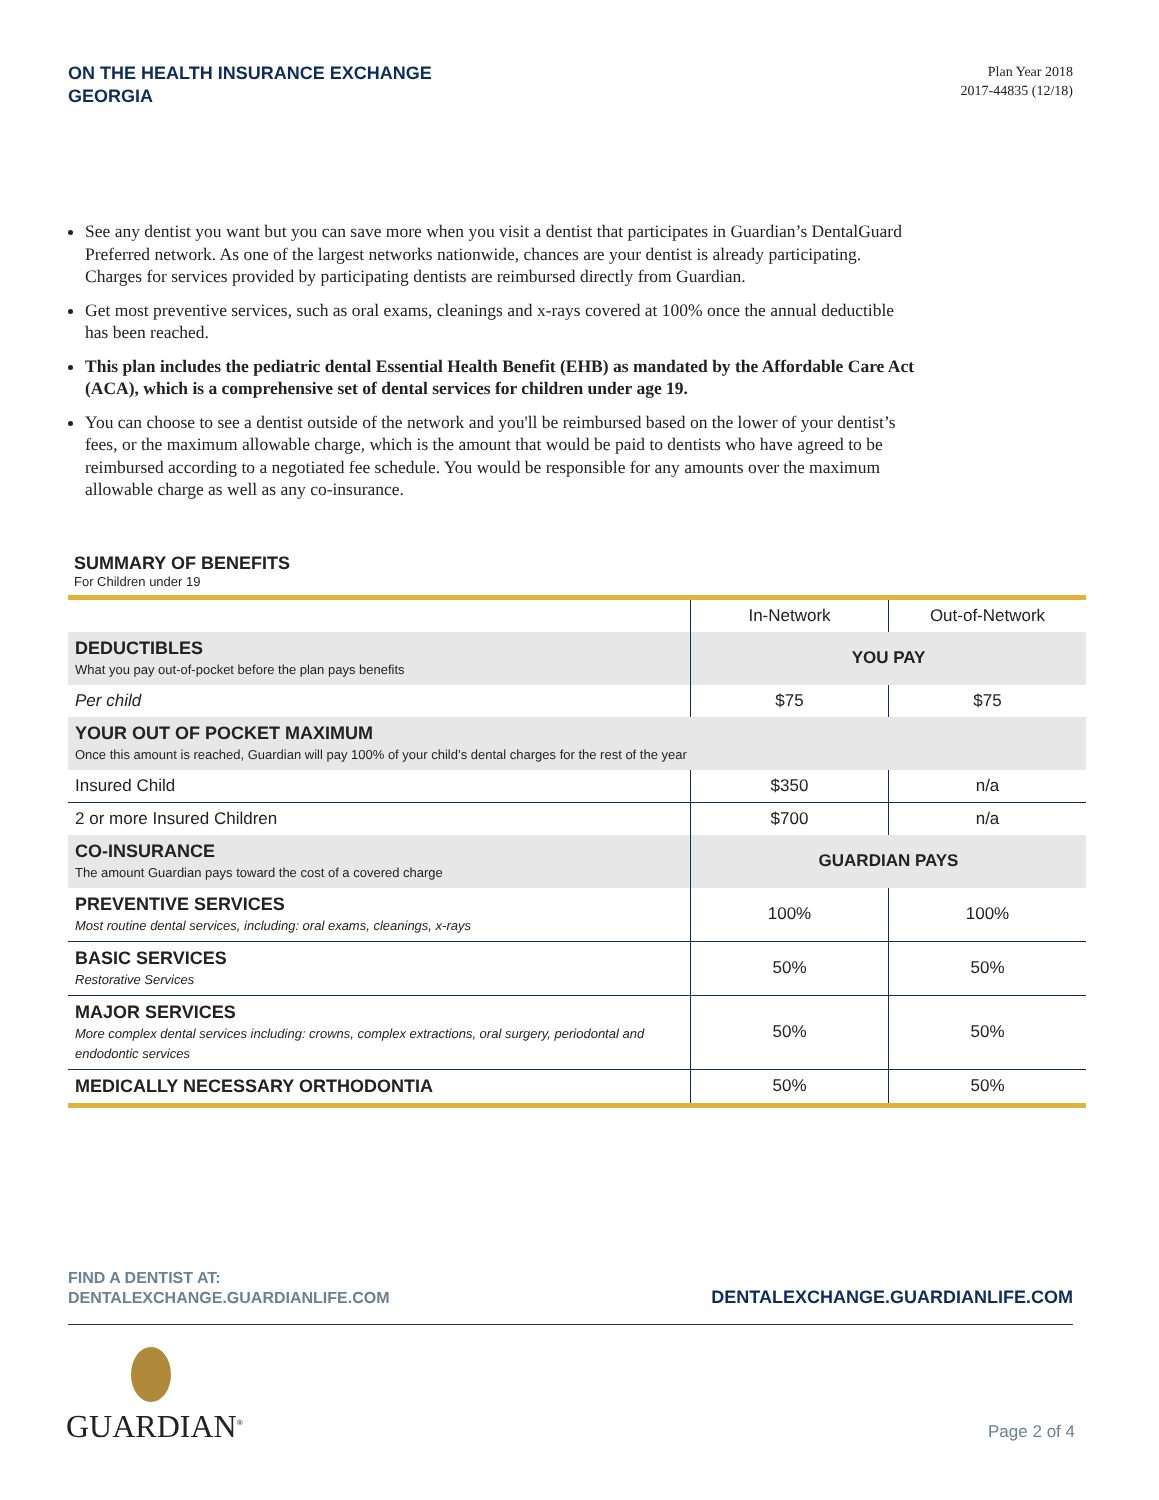ON THE HEALTH INSURANCE EXCHANGE
GEORGIA
Plan Year 2018
2017-44835 (12/18)
See any dentist you want but you can save more when you visit a dentist that participates in Guardian’s DentalGuard Preferred network. As one of the largest networks nationwide, chances are your dentist is already participating. Charges for services provided by participating dentists are reimbursed directly from Guardian.
Get most preventive services, such as oral exams, cleanings and x-rays covered at 100% once the annual deductible has been reached.
This plan includes the pediatric dental Essential Health Benefit (EHB) as mandated by the Affordable Care Act (ACA), which is a comprehensive set of dental services for children under age 19.
You can choose to see a dentist outside of the network and you'll be reimbursed based on the lower of your dentist’s fees, or the maximum allowable charge, which is the amount that would be paid to dentists who have agreed to be reimbursed according to a negotiated fee schedule. You would be responsible for any amounts over the maximum allowable charge as well as any co-insurance.
SUMMARY OF BENEFITS
For Children under 19
| | In-Network | Out-of-Network |
| --- | --- | --- |
| DEDUCTIBLES What you pay out-of-pocket before the plan pays benefits | YOU PAY | |
| Per child | $75 | $75 |
| YOUR OUT OF POCKET MAXIMUM Once this amount is reached, Guardian will pay 100% of your child’s dental charges for the rest of the year | | |
| Insured Child | $350 | n/a |
| 2 or more Insured Children | $700 | n/a |
| CO-INSURANCE The amount Guardian pays toward the cost of a covered charge | GUARDIAN PAYS | |
| PREVENTIVE SERVICES Most routine dental services, including: oral exams, cleanings, x-rays | 100% | 100% |
| BASIC SERVICES Restorative Services | 50% | 50% |
| MAJOR SERVICES More complex dental services including: crowns, complex extractions, oral surgery, periodontal and endodontic services | 50% | 50% |
| MEDICALLY NECESSARY ORTHODONTIA | 50% | 50% |
FIND A DENTIST AT:
DENTALEXCHANGE.GUARDIANLIFE.COM
DENTALEXCHANGE.GUARDIANLIFE.COM
GUARDIAN<sup>®</sup>
Page 2 of 4